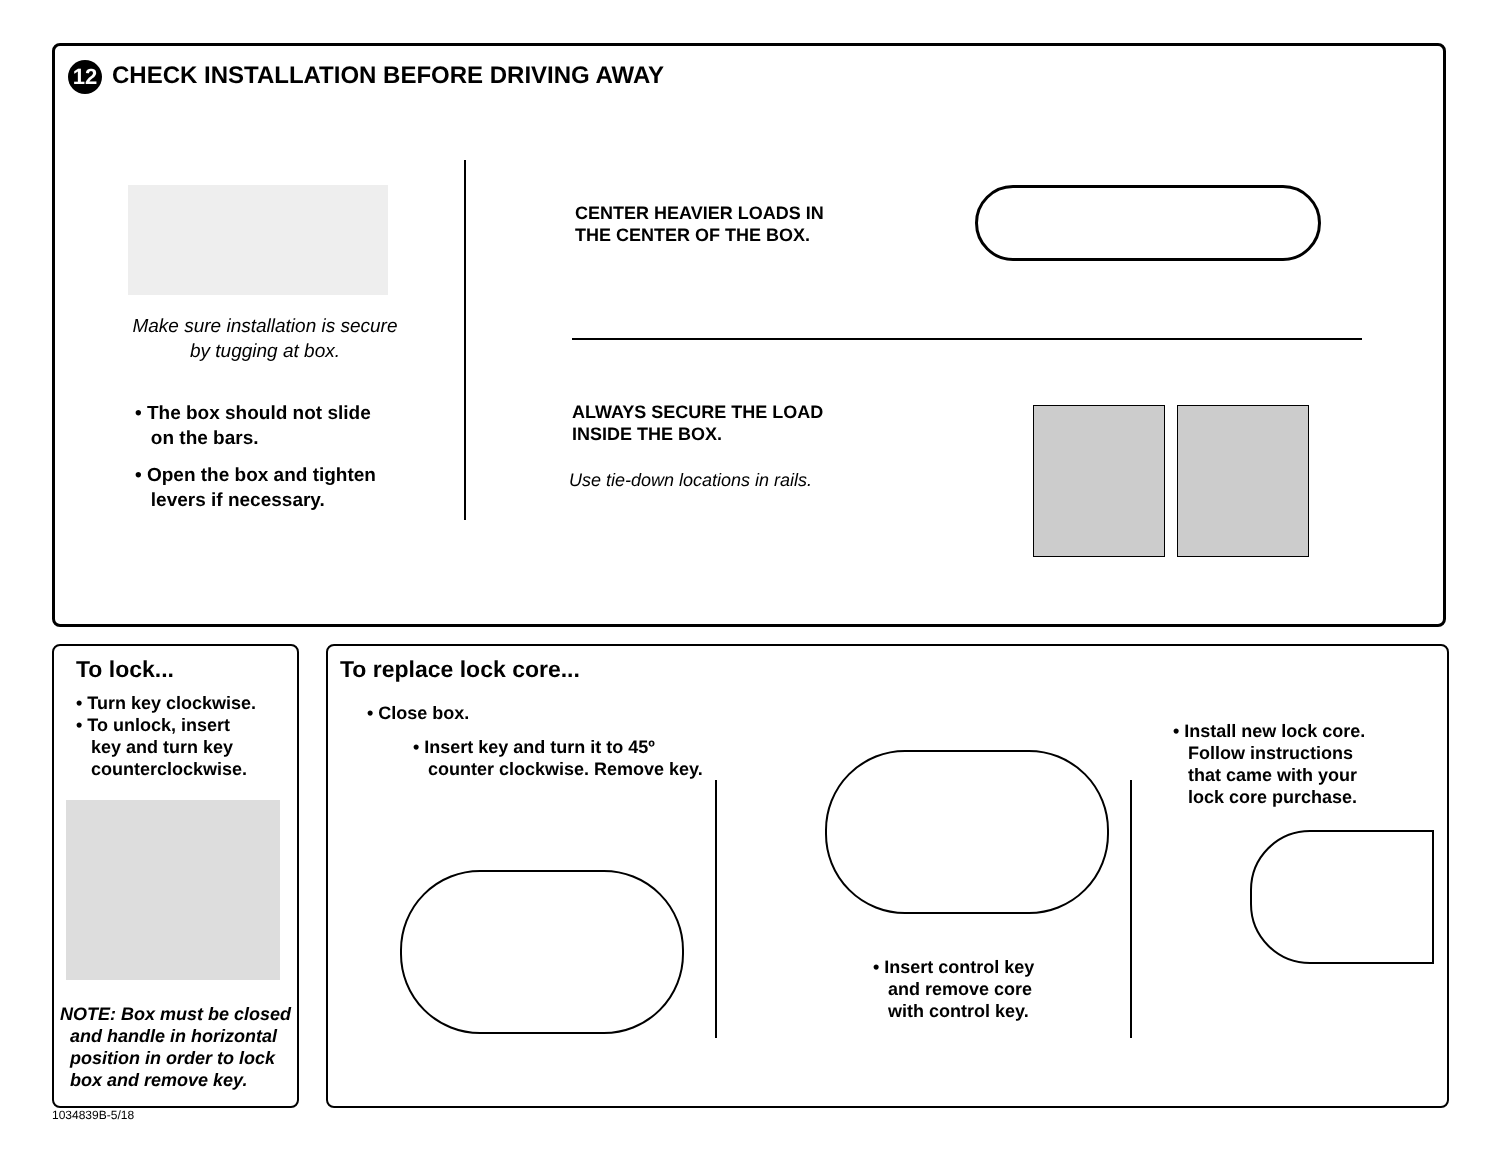12 CHECK INSTALLATION BEFORE DRIVING AWAY
Make sure installation is secure by tugging at box.
• The box should not slide
on the bars.
• Open the box and tighten
levers if necessary.
CENTER HEAVIER LOADS IN
THE CENTER OF THE BOX.
ALWAYS SECURE THE LOAD
INSIDE THE BOX.
Use tie-down locations in rails.
To lock...
• Turn key clockwise.
• To unlock, insert
key and turn key
counterclockwise.
NOTE: Box must be closed
and handle in horizontal
position in order to lock
box and remove key.
1034839B-5/18
To replace lock core...
• Close box.
• Insert key and turn it to 45º
counter clockwise. Remove key.
• Insert control key
and remove core
with control key.
• Install new lock core.
Follow instructions
that came with your
lock core purchase.